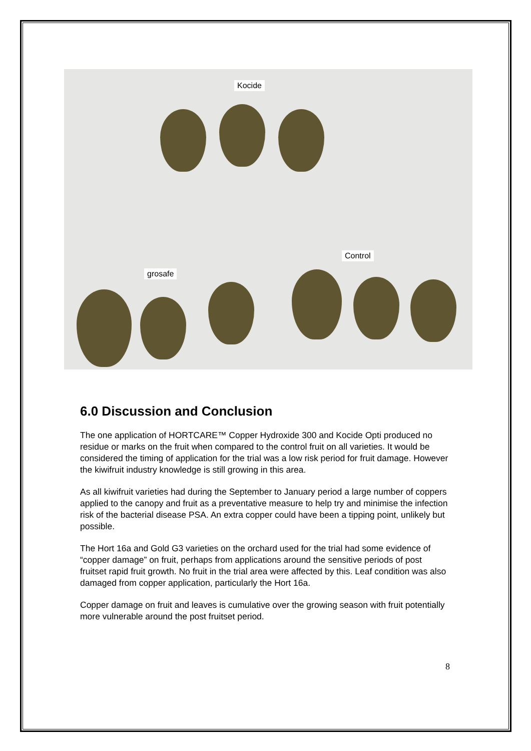Kocide
grosafe
Control
6.0 Discussion and Conclusion
The one application of HORTCARE™ Copper Hydroxide 300 and Kocide Opti produced no residue or marks on the fruit when compared to the control fruit on all varieties. It would be considered the timing of application for the trial was a low risk period for fruit damage. However the kiwifruit industry knowledge is still growing in this area.
As all kiwifruit varieties had during the September to January period a large number of coppers applied to the canopy and fruit as a preventative measure to help try and minimise the infection risk of the bacterial disease PSA. An extra copper could have been a tipping point, unlikely but possible.
The Hort 16a and Gold G3 varieties on the orchard used for the trial had some evidence of “copper damage” on fruit, perhaps from applications around the sensitive periods of post fruitset rapid fruit growth. No fruit in the trial area were affected by this. Leaf condition was also damaged from copper application, particularly the Hort 16a.
Copper damage on fruit and leaves is cumulative over the growing season with fruit potentially more vulnerable around the post fruitset period.
8